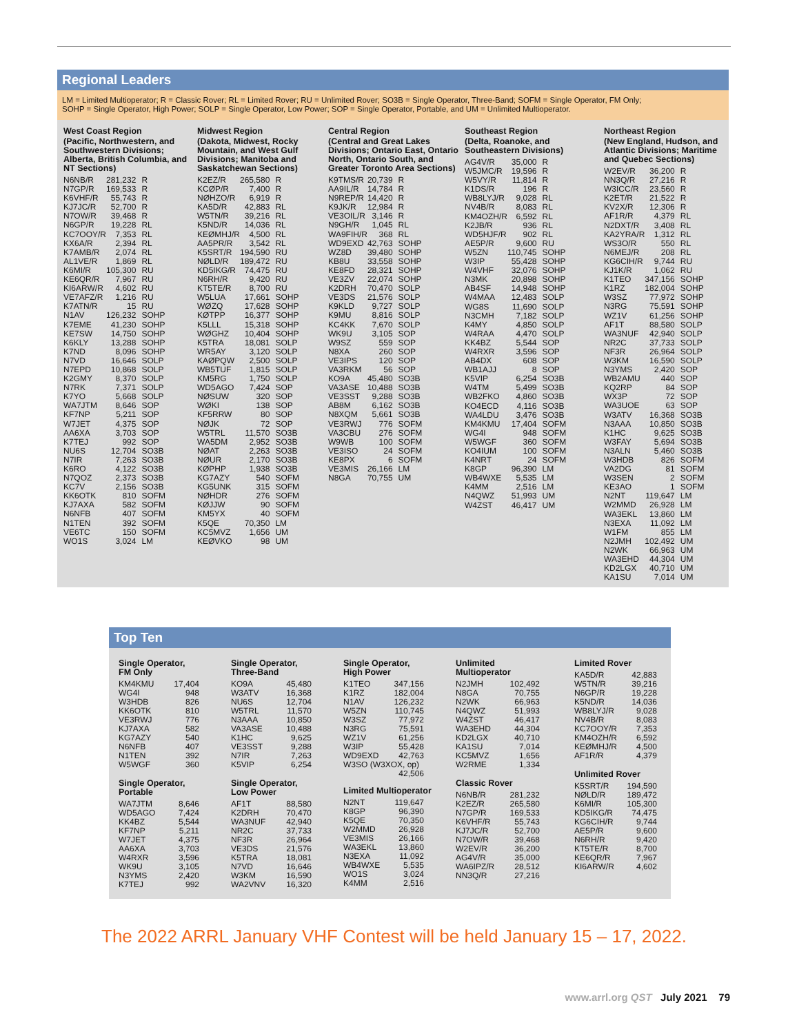Regional Leaders
LM = Limited Multioperator; R = Classic Rover; RL = Limited Rover; RU = Unlimited Rover; SO3B = Single Operator, Three-Band; SOFM = Single Operator, FM Only;
SOHP = Single Operator, High Power; SOLP = Single Operator, Low Power; SOP = Single Operator, Portable, and UM = Unlimited Multioperator.
West Coast Region
(Pacific, Northwestern, and Southwestern Divisions; Alberta, British Columbia, and NT Sections)
| N6NB/R | 281,232 | R |
| N7GP/R | 169,533 | R |
| K6VHF/R | 55,743 | R |
| KJ7JC/R | 52,700 | R |
| N7OW/R | 39,468 | R |
| N6GP/R | 19,228 | RL |
| KC7OOY/R | 7,353 | RL |
| KX6A/R | 2,394 | RL |
| K7AMB/R | 2,074 | RL |
| AL1VE/R | 1,869 | RL |
| K6MI/R | 105,300 | RU |
| KE6QR/R | 7,967 | RU |
| KI6ARW/R | 4,602 | RU |
| VE7AFZ/R | 1,216 | RU |
| K7ATN/R | 15 | RU |
| N1AV | 126,232 | SOHP |
| K7EME | 41,230 | SOHP |
| KE7SW | 14,750 | SOHP |
| K6KLY | 13,288 | SOHP |
| K7ND | 8,096 | SOHP |
| N7VD | 16,646 | SOLP |
| N7EPD | 10,868 | SOLP |
| K2GMY | 8,370 | SOLP |
| N7RK | 7,371 | SOLP |
| K7YO | 5,668 | SOLP |
| WA7JTM | 8,646 | SOP |
| KF7NP | 5,211 | SOP |
| W7JET | 4,375 | SOP |
| AA6XA | 3,703 | SOP |
| K7TEJ | 992 | SOP |
| NU6S | 12,704 | SO3B |
| N7IR | 7,263 | SO3B |
| K6RO | 4,122 | SO3B |
| N7QOZ | 2,373 | SO3B |
| KC7V | 2,156 | SO3B |
| KK6OTK | 810 | SOFM |
| KJ7AXA | 582 | SOFM |
| N6NFB | 407 | SOFM |
| N1TEN | 392 | SOFM |
| VE6TC | 150 | SOFM |
| WO1S | 3,024 | LM |
Midwest Region
(Dakota, Midwest, Rocky Mountain, and West Gulf Divisions; Manitoba and Saskatchewan Sections)
| K2EZ/R | 265,580 | R |
| KCØP/R | 7,400 | R |
| NØHZO/R | 6,919 | R |
| KA5D/R | 42,883 | RL |
| W5TN/R | 39,216 | RL |
| K5ND/R | 14,036 | RL |
| KEØMHJ/R | 4,500 | RL |
| AA5PR/R | 3,542 | RL |
| K5SRT/R | 194,590 | RU |
| NØLD/R | 189,472 | RU |
| KD5IKG/R | 74,475 | RU |
| N6RH/R | 9,420 | RU |
| KT5TE/R | 8,700 | RU |
| W5LUA | 17,661 | SOHP |
| WØZQ | 17,628 | SOHP |
| KØTPP | 16,377 | SOHP |
| K5LLL | 15,318 | SOHP |
| WØGHZ | 10,404 | SOHP |
| K5TRA | 18,081 | SOLP |
| WR5AY | 3,120 | SOLP |
| KAØPQW | 2,500 | SOLP |
| WB5TUF | 1,815 | SOLP |
| KM5RG | 1,750 | SOLP |
| WD5AGO | 7,424 | SOP |
| NØSUW | 320 | SOP |
| WØKI | 138 | SOP |
| KF5RRW | 80 | SOP |
| NØJK | 72 | SOP |
| W5TRL | 11,570 | SO3B |
| WA5DM | 2,952 | SO3B |
| NØAT | 2,263 | SO3B |
| NØUR | 2,170 | SO3B |
| KØPHP | 1,938 | SO3B |
| KG7AZY | 540 | SOFM |
| KG5UNK | 315 | SOFM |
| NØHDR | 276 | SOFM |
| KØJJW | 90 | SOFM |
| KM5YX | 40 | SOFM |
| K5QE | 70,350 | LM |
| KC5MVZ | 1,656 | UM |
| KEØVKO | 98 | UM |
Central Region
(Central and Great Lakes Divisions; Ontario East, Ontario North, Ontario South, and Greater Toronto Area Sections)
| K9TMS/R | 20,739 | R |
| AA9IL/R | 14,784 | R |
| N9REP/R | 14,420 | R |
| K9JK/R | 12,984 | R |
| VE3OIL/R | 3,146 | R |
| N9GH/R | 1,045 | RL |
| WA9FIH/R | 368 | RL |
| WD9EXD | 42,763 | SOHP |
| WZ8D | 39,480 | SOHP |
| KB8U | 33,558 | SOHP |
| KE8FD | 28,321 | SOHP |
| VE3ZV | 22,074 | SOHP |
| K2DRH | 70,470 | SOLP |
| VE3DS | 21,576 | SOLP |
| K9KLD | 9,727 | SOLP |
| K9MU | 8,816 | SOLP |
| KC4KK | 7,670 | SOLP |
| WK9U | 3,105 | SOP |
| W9SZ | 559 | SOP |
| N8XA | 260 | SOP |
| VE3IPS | 120 | SOP |
| VA3RKM | 56 | SOP |
| KO9A | 45,480 | SO3B |
| VA3ASE | 10,488 | SO3B |
| VE3SST | 9,288 | SO3B |
| AB8M | 6,162 | SO3B |
| N8XQM | 5,661 | SO3B |
| VE3RWJ | 776 | SOFM |
| VA3CBU | 276 | SOFM |
| W9WB | 100 | SOFM |
| VE3ISO | 24 | SOFM |
| KE8PX | 6 | SOFM |
| VE3MIS | 26,166 | LM |
| N8GA | 70,755 | UM |
Southeast Region
(Delta, Roanoke, and Southeastern Divisions)
| AG4V/R | 35,000 | R |
| W5JMC/R | 19,596 | R |
| W5VY/R | 11,814 | R |
| K1DS/R | 196 | R |
| WB8LYJ/R | 9,028 | RL |
| NV4B/R | 8,083 | RL |
| KM4OZH/R | 6,592 | RL |
| K2JB/R | 936 | RL |
| WD5HJF/R | 902 | RL |
| AE5P/R | 9,600 | RU |
| W5ZN | 110,745 | SOHP |
| W3IP | 55,428 | SOHP |
| W4VHF | 32,076 | SOHP |
| N3MK | 20,898 | SOHP |
| AB4SF | 14,948 | SOHP |
| W4MAA | 12,483 | SOLP |
| WG8S | 11,690 | SOLP |
| N3CMH | 7,182 | SOLP |
| K4MY | 4,850 | SOLP |
| W4RAA | 4,470 | SOLP |
| KK4BZ | 5,544 | SOP |
| W4RXR | 3,596 | SOP |
| AB4DX | 608 | SOP |
| WB1AJJ | 8 | SOP |
| K5VIP | 6,254 | SO3B |
| W4TM | 5,499 | SO3B |
| WB2FKO | 4,860 | SO3B |
| KO4ECD | 4,116 | SO3B |
| WA4LDU | 3,476 | SO3B |
| KM4KMU | 17,404 | SOFM |
| WG4I | 948 | SOFM |
| W5WGF | 360 | SOFM |
| KO4IUM | 100 | SOFM |
| K4NRT | 24 | SOFM |
| K8GP | 96,390 | LM |
| WB4WXE | 5,535 | LM |
| K4MM | 2,516 | LM |
| N4QWZ | 51,993 | UM |
| W4ZST | 46,417 | UM |
Northeast Region
(New England, Hudson, and Atlantic Divisions; Maritime and Quebec Sections)
| W2EV/R | 36,200 | R |
| NN3Q/R | 27,216 | R |
| W3ICC/R | 23,560 | R |
| K2ET/R | 21,522 | R |
| KV2X/R | 12,306 | R |
| AF1R/R | 4,379 | RL |
| N2DXT/R | 3,408 | RL |
| KA2YRA/R | 1,312 | RL |
| WS3O/R | 550 | RL |
| N6MEJ/R | 208 | RL |
| KG6CIH/R | 9,744 | RU |
| KJ1K/R | 1,062 | RU |
| K1TEO | 347,156 | SOHP |
| K1RZ | 182,004 | SOHP |
| W3SZ | 77,972 | SOHP |
| N3RG | 75,591 | SOHP |
| WZ1V | 61,256 | SOHP |
| AF1T | 88,580 | SOLP |
| WA3NUF | 42,940 | SOLP |
| NR2C | 37,733 | SOLP |
| NF3R | 26,964 | SOLP |
| W3KM | 16,590 | SOLP |
| N3YMS | 2,420 | SOP |
| WB2AMU | 440 | SOP |
| KQ2RP | 84 | SOP |
| WX3P | 72 | SOP |
| WA3UOE | 63 | SOP |
| W3ATV | 16,368 | SO3B |
| N3AAA | 10,850 | SO3B |
| K1HC | 9,625 | SO3B |
| W3FAY | 5,694 | SO3B |
| N3ALN | 5,460 | SO3B |
| W3HDB | 826 | SOFM |
| VA2DG | 81 | SOFM |
| W3SEN | 2 | SOFM |
| KE3AO | 1 | SOFM |
| N2NT | 119,647 | LM |
| W2MMD | 26,928 | LM |
| WA3EKL | 13,860 | LM |
| N3EXA | 11,092 | LM |
| W1FM | 855 | LM |
| N2JMH | 102,492 | UM |
| N2WK | 66,963 | UM |
| WA3EHD | 44,304 | UM |
| KD2LGX | 40,710 | UM |
| KA1SU | 7,014 | UM |
Top Ten
Single Operator,
FM Only
| KM4KMU | 17,404 |
| WG4I | 948 |
| W3HDB | 826 |
| KK6OTK | 810 |
| VE3RWJ | 776 |
| KJ7AXA | 582 |
| KG7AZY | 540 |
| N6NFB | 407 |
| N1TEN | 392 |
| W5WGF | 360 |
Single Operator,
Portable
| WA7JTM | 8,646 |
| WD5AGO | 7,424 |
| KK4BZ | 5,544 |
| KF7NP | 5,211 |
| W7JET | 4,375 |
| AA6XA | 3,703 |
| W4RXR | 3,596 |
| WK9U | 3,105 |
| N3YMS | 2,420 |
| K7TEJ | 992 |
Single Operator,
Three-Band
| KO9A | 45,480 |
| W3ATV | 16,368 |
| NU6S | 12,704 |
| W5TRL | 11,570 |
| N3AAA | 10,850 |
| VA3ASE | 10,488 |
| K1HC | 9,625 |
| VE3SST | 9,288 |
| N7IR | 7,263 |
| K5VIP | 6,254 |
Single Operator,
Low Power
| AF1T | 88,580 |
| K2DRH | 70,470 |
| WA3NUF | 42,940 |
| NR2C | 37,733 |
| NF3R | 26,964 |
| VE3DS | 21,576 |
| K5TRA | 18,081 |
| N7VD | 16,646 |
| W3KM | 16,590 |
| WA2VNV | 16,320 |
Single Operator,
High Power
| K1TEO | 347,156 |
| K1RZ | 182,004 |
| N1AV | 126,232 |
| W5ZN | 110,745 |
| W3SZ | 77,972 |
| N3RG | 75,591 |
| WZ1V | 61,256 |
| W3IP | 55,428 |
| WD9EXD | 42,763 |
| W3SO (W3XOX, op) | |
| | 42,506 |
Limited Multioperator
| N2NT | 119,647 |
| K8GP | 96,390 |
| K5QE | 70,350 |
| W2MMD | 26,928 |
| VE3MIS | 26,166 |
| WA3EKL | 13,860 |
| N3EXA | 11,092 |
| WB4WXE | 5,535 |
| WO1S | 3,024 |
| K4MM | 2,516 |
Unlimited
Multioperator
| N2JMH | 102,492 |
| N8GA | 70,755 |
| N2WK | 66,963 |
| N4QWZ | 51,993 |
| W4ZST | 46,417 |
| WA3EHD | 44,304 |
| KD2LGX | 40,710 |
| KA1SU | 7,014 |
| KC5MVZ | 1,656 |
| W2RME | 1,334 |
Classic Rover
| N6NB/R | 281,232 |
| K2EZ/R | 265,580 |
| N7GP/R | 169,533 |
| K6VHF/R | 55,743 |
| KJ7JC/R | 52,700 |
| N7OW/R | 39,468 |
| W2EV/R | 36,200 |
| AG4V/R | 35,000 |
| WA6IPZ/R | 28,512 |
| NN3Q/R | 27,216 |
Limited Rover
| KA5D/R | 42,883 |
| W5TN/R | 39,216 |
| N6GP/R | 19,228 |
| K5ND/R | 14,036 |
| WB8LYJ/R | 9,028 |
| NV4B/R | 8,083 |
| KC7OOY/R | 7,353 |
| KM4OZH/R | 6,592 |
| KEØMHJ/R | 4,500 |
| AF1R/R | 4,379 |
Unlimited Rover
| K5SRT/R | 194,590 |
| NØLD/R | 189,472 |
| K6MI/R | 105,300 |
| KD5IKG/R | 74,475 |
| KG6CIH/R | 9,744 |
| AE5P/R | 9,600 |
| N6RH/R | 9,420 |
| KT5TE/R | 8,700 |
| KE6QR/R | 7,967 |
| KI6ARW/R | 4,602 |
The 2022 ARRL January VHF Contest will be held January 15 – 17, 2022.
www.arrl.org QST July 2021 79